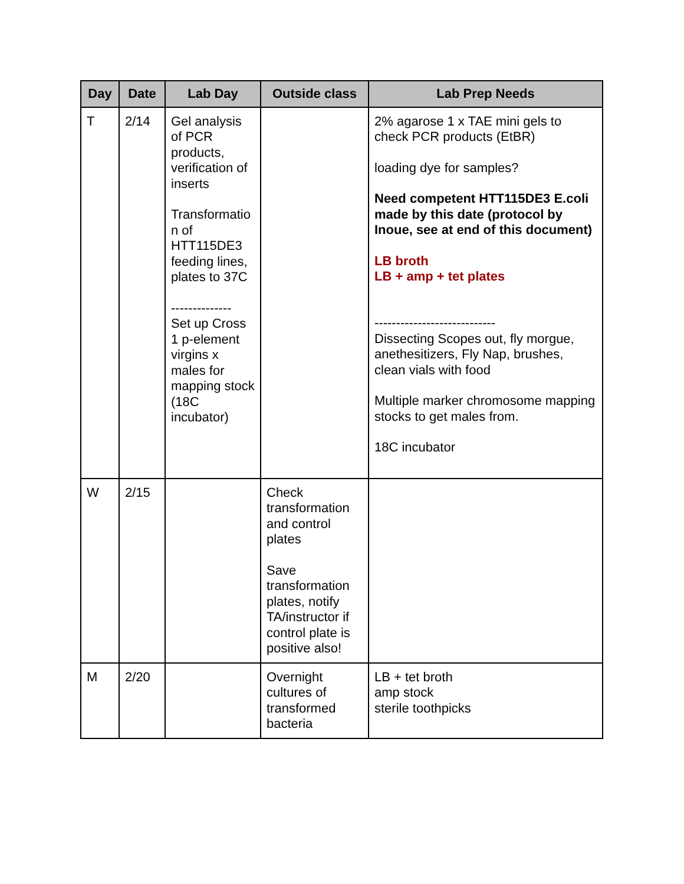| Day | Date | Lab Day | Outside class | Lab Prep Needs |
| --- | --- | --- | --- | --- |
| T | 2/14 | Gel analysis of PCR products, verification of inserts Transformatio n of HTT115DE3 feeding lines, plates to 37C -------------- Set up Cross 1 p-element virgins x males for mapping stock (18C incubator) | | 2% agarose 1 x TAE mini gels to check PCR products (EtBR) loading dye for samples? Need competent HTT115DE3 E.coli made by this date (protocol by Inoue, see at end of this document) LB broth LB + amp + tet plates ---------------------------- Dissecting Scopes out, fly morgue, anethesitizers, Fly Nap, brushes, clean vials with food Multiple marker chromosome mapping stocks to get males from. 18C incubator |
| W | 2/15 | | Check transformation and control plates Save transformation plates, notify TA/instructor if control plate is positive also! | |
| M | 2/20 | | Overnight cultures of transformed bacteria | LB + tet broth amp stock sterile toothpicks |